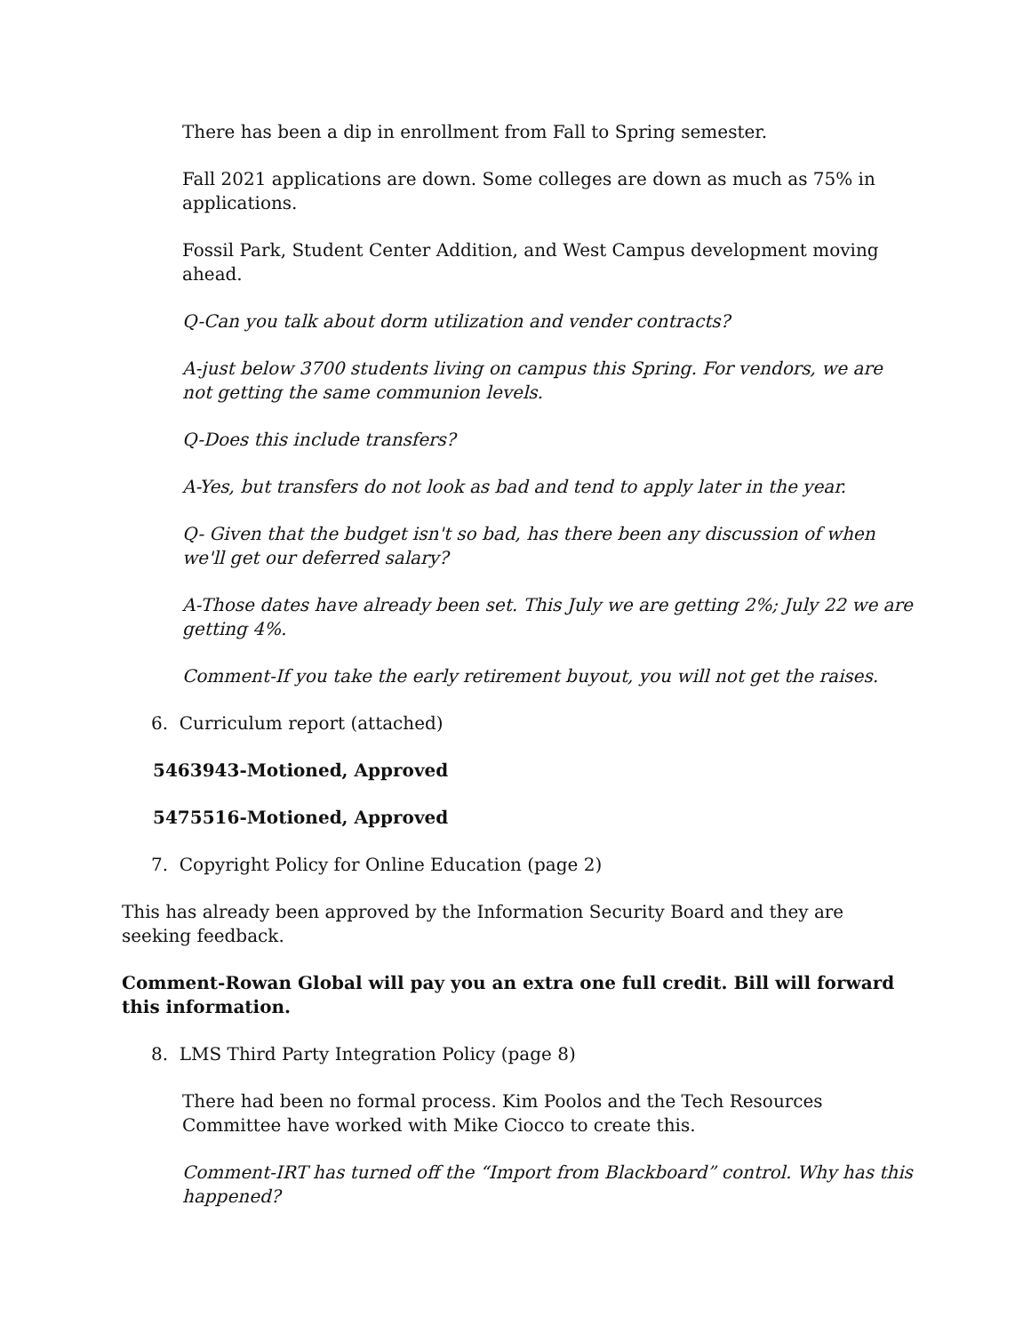There has been a dip in enrollment from Fall to Spring semester.
Fall 2021 applications are down. Some colleges are down as much as 75% in applications.
Fossil Park, Student Center Addition, and West Campus development moving ahead.
Q-Can you talk about dorm utilization and vender contracts?
A-just below 3700 students living on campus this Spring. For vendors, we are not getting the same communion levels.
Q-Does this include transfers?
A-Yes, but transfers do not look as bad and tend to apply later in the year.
Q- Given that the budget isn't so bad, has there been any discussion of when we'll get our deferred salary?
A-Those dates have already been set. This July we are getting 2%; July 22 we are getting 4%.
Comment-If you take the early retirement buyout, you will not get the raises.
6. Curriculum report (attached)
5463943-Motioned, Approved
5475516-Motioned, Approved
7. Copyright Policy for Online Education (page 2)
This has already been approved by the Information Security Board and they are seeking feedback.
Comment-Rowan Global will pay you an extra one full credit. Bill will forward this information.
8. LMS Third Party Integration Policy (page 8)
There had been no formal process. Kim Poolos and the Tech Resources Committee have worked with Mike Ciocco to create this.
Comment-IRT has turned off the “Import from Blackboard” control. Why has this happened?